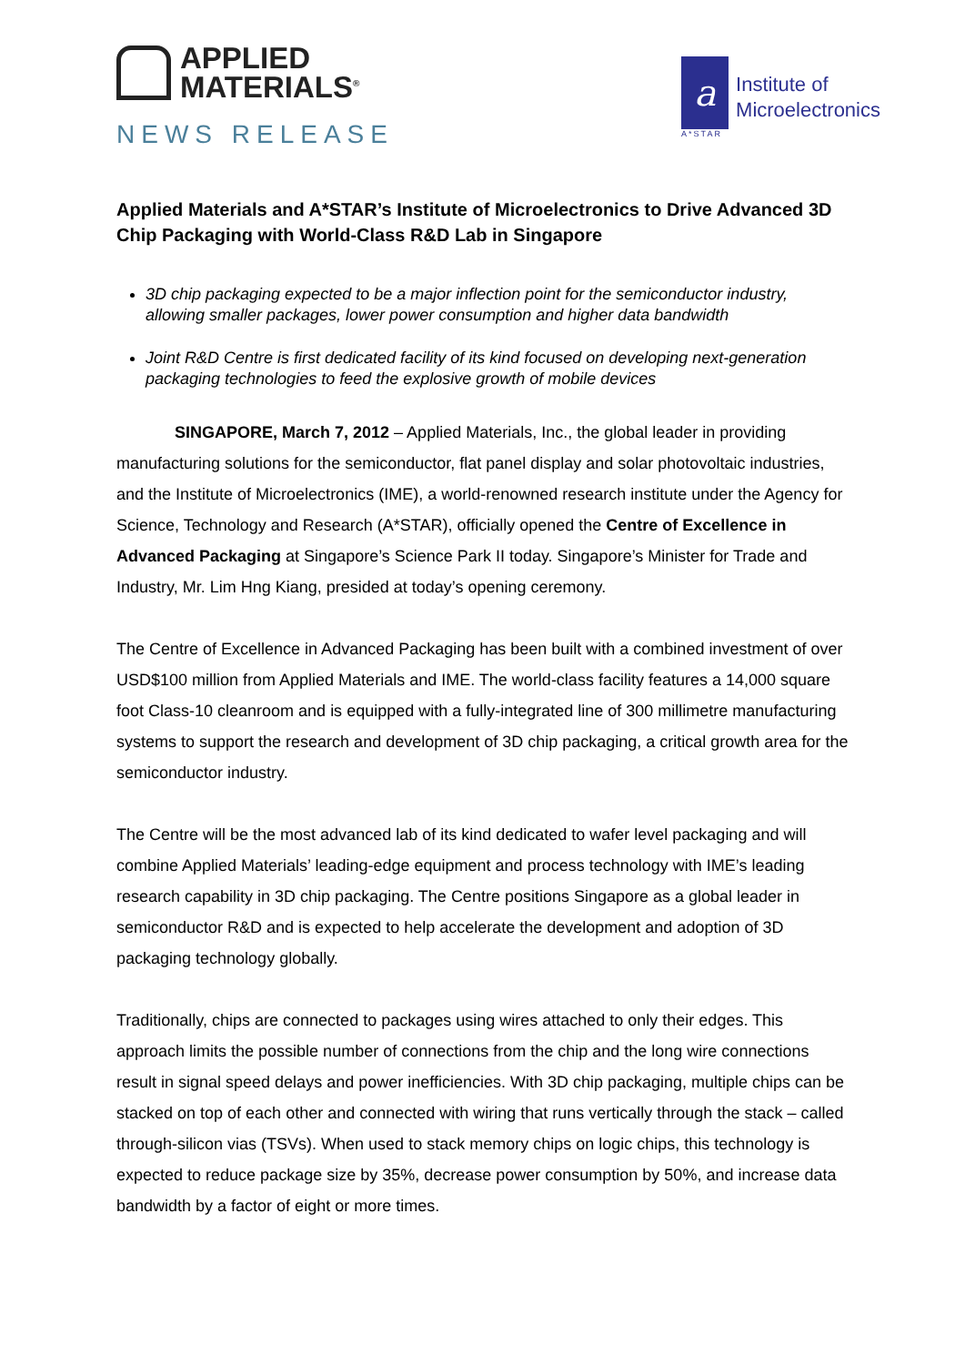APPLIED
MATERIALS<sup>®</sup>
NEWS RELEASE
a
A*STAR
Institute of
Microelectronics
Applied Materials and A*STAR’s Institute of Microelectronics to Drive Advanced 3D Chip Packaging with World-Class R&D Lab in Singapore
3D chip packaging expected to be a major inflection point for the semiconductor industry, allowing smaller packages, lower power consumption and higher data bandwidth
Joint R&D Centre is first dedicated facility of its kind focused on developing next-generation packaging technologies to feed the explosive growth of mobile devices
SINGAPORE, March 7, 2012 – Applied Materials, Inc., the global leader in providing manufacturing solutions for the semiconductor, flat panel display and solar photovoltaic industries, and the Institute of Microelectronics (IME), a world-renowned research institute under the Agency for Science, Technology and Research (A*STAR), officially opened the Centre of Excellence in Advanced Packaging at Singapore’s Science Park II today. Singapore’s Minister for Trade and Industry, Mr. Lim Hng Kiang, presided at today’s opening ceremony.
The Centre of Excellence in Advanced Packaging has been built with a combined investment of over USD$100 million from Applied Materials and IME. The world-class facility features a 14,000 square foot Class-10 cleanroom and is equipped with a fully-integrated line of 300 millimetre manufacturing systems to support the research and development of 3D chip packaging, a critical growth area for the semiconductor industry.
The Centre will be the most advanced lab of its kind dedicated to wafer level packaging and will combine Applied Materials’ leading-edge equipment and process technology with IME’s leading research capability in 3D chip packaging. The Centre positions Singapore as a global leader in semiconductor R&D and is expected to help accelerate the development and adoption of 3D packaging technology globally.
Traditionally, chips are connected to packages using wires attached to only their edges. This approach limits the possible number of connections from the chip and the long wire connections result in signal speed delays and power inefficiencies. With 3D chip packaging, multiple chips can be stacked on top of each other and connected with wiring that runs vertically through the stack – called through-silicon vias (TSVs). When used to stack memory chips on logic chips, this technology is expected to reduce package size by 35%, decrease power consumption by 50%, and increase data bandwidth by a factor of eight or more times.